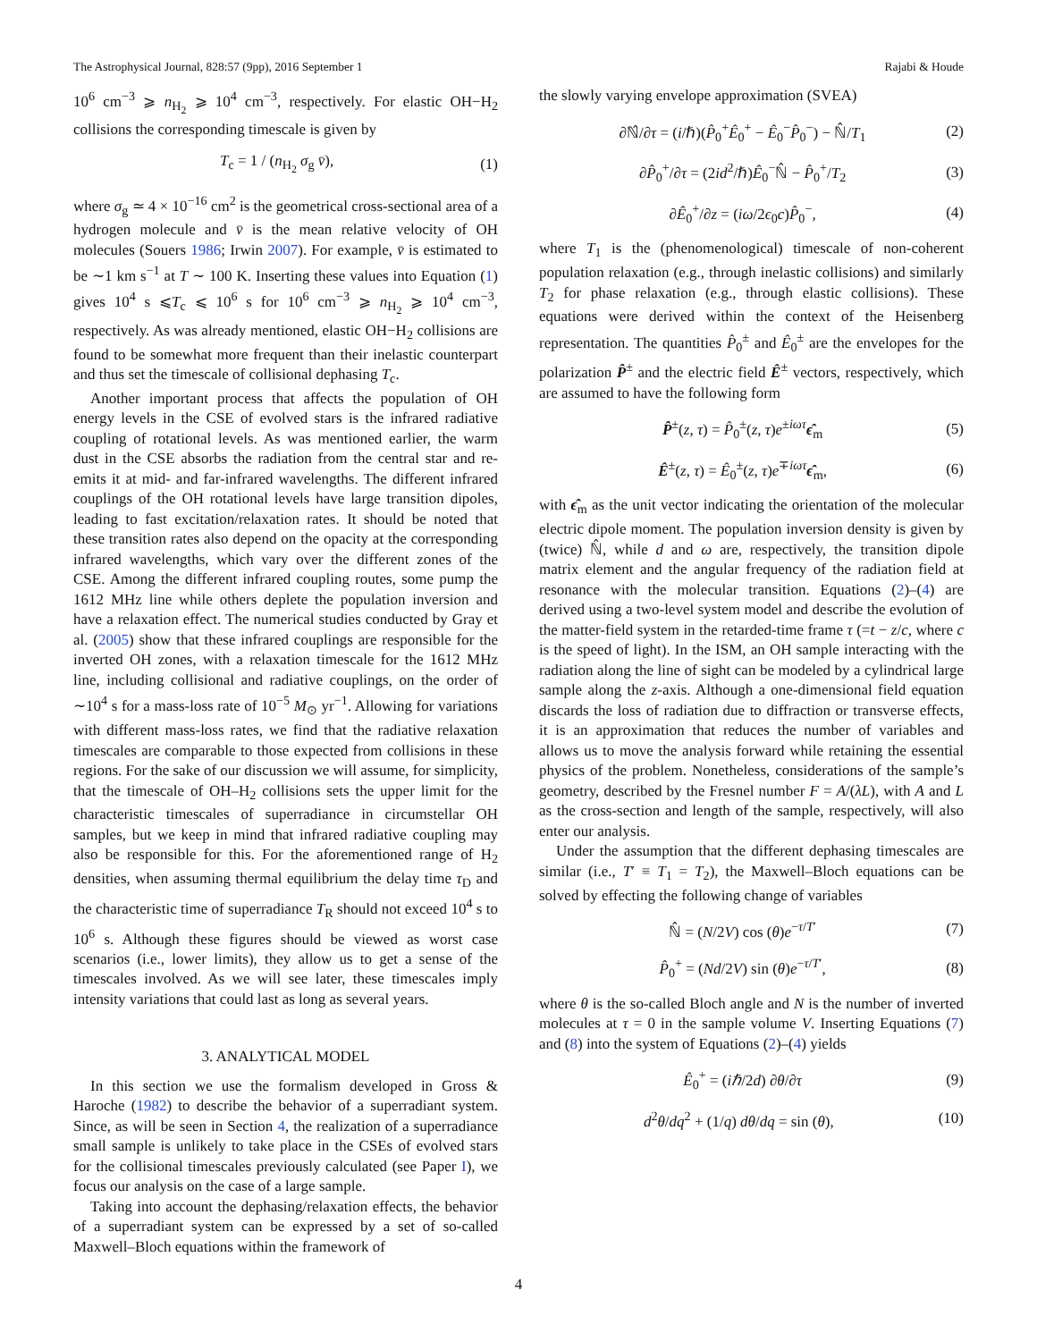The Astrophysical Journal, 828:57 (9pp), 2016 September 1 Rajabi & Houde
10<sup>6</sup> cm<sup>−3</sup> ⩾ n<sub>H<sub>2</sub></sub> ⩾ 10<sup>4</sup> cm<sup>−3</sup>, respectively. For elastic OH−H<sub>2</sub> collisions the corresponding timescale is given by
T<sub>c</sub> = 1 / (n<sub>H<sub>2</sub></sub> σ<sub>g</sub> v̄), (1)
where σ<sub>g</sub> ≃ 4 × 10<sup>−16</sup> cm<sup>2</sup> is the geometrical cross-sectional area of a hydrogen molecule and v̄ is the mean relative velocity of OH molecules (Souers 1986; Irwin 2007). For example, v̄ is estimated to be ∼1 km s<sup>−1</sup> at T ∼ 100 K. Inserting these values into Equation (1) gives 10<sup>4</sup> s ⩽T<sub>c</sub> ⩽ 10<sup>6</sup> s for 10<sup>6</sup> cm<sup>−3</sup> ⩾ n<sub>H<sub>2</sub></sub> ⩾ 10<sup>4</sup> cm<sup>−3</sup>, respectively. As was already mentioned, elastic OH−H<sub>2</sub> collisions are found to be somewhat more frequent than their inelastic counterpart and thus set the timescale of collisional dephasing T<sub>c</sub>.
Another important process that affects the population of OH energy levels in the CSE of evolved stars is the infrared radiative coupling of rotational levels. As was mentioned earlier, the warm dust in the CSE absorbs the radiation from the central star and re-emits it at mid- and far-infrared wavelengths. The different infrared couplings of the OH rotational levels have large transition dipoles, leading to fast excitation/relaxation rates. It should be noted that these transition rates also depend on the opacity at the corresponding infrared wavelengths, which vary over the different zones of the CSE. Among the different infrared coupling routes, some pump the 1612 MHz line while others deplete the population inversion and have a relaxation effect. The numerical studies conducted by Gray et al. (2005) show that these infrared couplings are responsible for the inverted OH zones, with a relaxation timescale for the 1612 MHz line, including collisional and radiative couplings, on the order of ∼10<sup>4</sup> s for a mass-loss rate of 10<sup>−5</sup> M<sub>⊙</sub> yr<sup>−1</sup>. Allowing for variations with different mass-loss rates, we find that the radiative relaxation timescales are comparable to those expected from collisions in these regions. For the sake of our discussion we will assume, for simplicity, that the timescale of OH–H<sub>2</sub> collisions sets the upper limit for the characteristic timescales of superradiance in circumstellar OH samples, but we keep in mind that infrared radiative coupling may also be responsible for this. For the aforementioned range of H<sub>2</sub> densities, when assuming thermal equilibrium the delay time τ<sub>D</sub> and the characteristic time of superradiance T<sub>R</sub> should not exceed 10<sup>4</sup> s to 10<sup>6</sup> s. Although these figures should be viewed as worst case scenarios (i.e., lower limits), they allow us to get a sense of the timescales involved. As we will see later, these timescales imply intensity variations that could last as long as several years.
3. ANALYTICAL MODEL
In this section we use the formalism developed in Gross & Haroche (1982) to describe the behavior of a superradiant system. Since, as will be seen in Section 4, the realization of a superradiance small sample is unlikely to take place in the CSEs of evolved stars for the collisional timescales previously calculated (see Paper I), we focus our analysis on the case of a large sample.
Taking into account the dephasing/relaxation effects, the behavior of a superradiant system can be expressed by a set of so-called Maxwell–Bloch equations within the framework of
the slowly varying envelope approximation (SVEA)
∂ℕ̂/∂τ = (i/ℏ)(P̂<sub>0</sub><sup>+</sup>Ê<sub>0</sub><sup>+</sup> − Ê<sub>0</sub><sup>−</sup>P̂<sub>0</sub><sup>−</sup>) − ℕ̂/T<sub>1</sub> (2)
∂P̂<sub>0</sub><sup>+</sup>/∂τ = (2id<sup>2</sup>/ℏ)Ê<sub>0</sub><sup>−</sup>ℕ̂ − P̂<sub>0</sub><sup>+</sup>/T<sub>2</sub> (3)
∂Ê<sub>0</sub><sup>+</sup>/∂z = (iω/2ϵ<sub>0</sub>c)P̂<sub>0</sub><sup>−</sup>, (4)
where T<sub>1</sub> is the (phenomenological) timescale of non-coherent population relaxation (e.g., through inelastic collisions) and similarly T<sub>2</sub> for phase relaxation (e.g., through elastic collisions). These equations were derived within the context of the Heisenberg representation. The quantities P̂<sub>0</sub><sup>±</sup> and Ê<sub>0</sub><sup>±</sup> are the envelopes for the polarization P̂<sup>±</sup> and the electric field Ê<sup>±</sup> vectors, respectively, which are assumed to have the following form
P̂<sup>±</sup>(z, τ) = P̂<sub>0</sub><sup>±</sup>(z, τ)e<sup>±iωτ</sup>ϵ̂<sub>m</sub> (5)
Ê<sup>±</sup>(z, τ) = Ê<sub>0</sub><sup>±</sup>(z, τ)e<sup>∓iωτ</sup>ϵ̂<sub>m</sub>, (6)
with ϵ̂<sub>m</sub> as the unit vector indicating the orientation of the molecular electric dipole moment. The population inversion density is given by (twice) ℕ̂, while d and ω are, respectively, the transition dipole matrix element and the angular frequency of the radiation field at resonance with the molecular transition. Equations (2)–(4) are derived using a two-level system model and describe the evolution of the matter-field system in the retarded-time frame τ (=t − z/c, where c is the speed of light). In the ISM, an OH sample interacting with the radiation along the line of sight can be modeled by a cylindrical large sample along the z-axis. Although a one-dimensional field equation discards the loss of radiation due to diffraction or transverse effects, it is an approximation that reduces the number of variables and allows us to move the analysis forward while retaining the essential physics of the problem. Nonetheless, considerations of the sample’s geometry, described by the Fresnel number F = A/(λL), with A and L as the cross-section and length of the sample, respectively, will also enter our analysis.
Under the assumption that the different dephasing timescales are similar (i.e., T′ ≡ T<sub>1</sub> = T<sub>2</sub>), the Maxwell–Bloch equations can be solved by effecting the following change of variables
ℕ̂ = (N/2V) cos (θ)e<sup>−τ/T′</sup> (7)
P̂<sub>0</sub><sup>+</sup> = (Nd/2V) sin (θ)e<sup>−τ/T′</sup>, (8)
where θ is the so-called Bloch angle and N is the number of inverted molecules at τ = 0 in the sample volume V. Inserting Equations (7) and (8) into the system of Equations (2)–(4) yields
Ê<sub>0</sub><sup>+</sup> = (iℏ/2d) ∂θ/∂τ (9)
d<sup>2</sup>θ/dq<sup>2</sup> + (1/q) dθ/dq = sin (θ), (10)
4